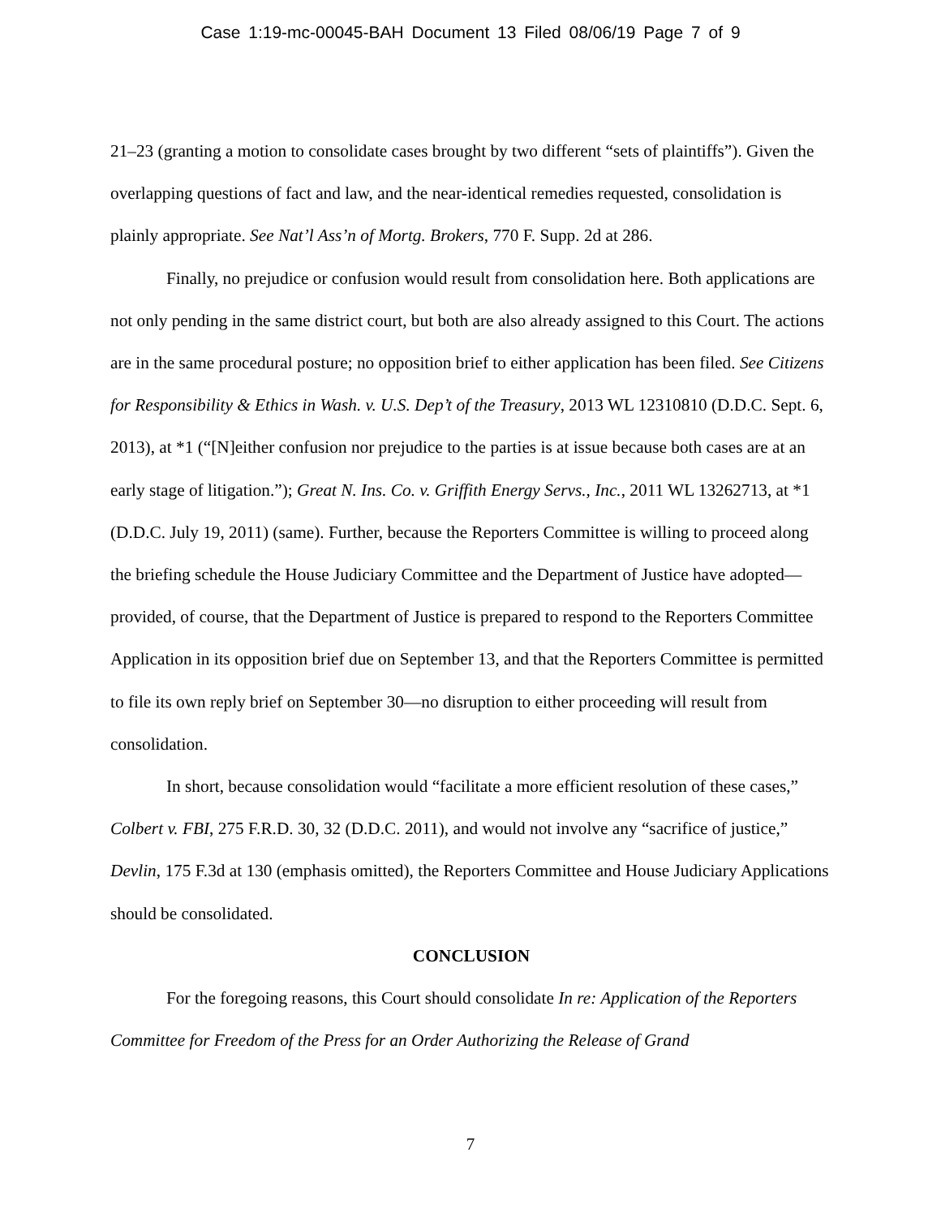Case 1:19-mc-00045-BAH Document 13 Filed 08/06/19 Page 7 of 9
21–23 (granting a motion to consolidate cases brought by two different “sets of plaintiffs”). Given the overlapping questions of fact and law, and the near-identical remedies requested, consolidation is plainly appropriate. See Nat’l Ass’n of Mortg. Brokers, 770 F. Supp. 2d at 286.
Finally, no prejudice or confusion would result from consolidation here. Both applications are not only pending in the same district court, but both are also already assigned to this Court. The actions are in the same procedural posture; no opposition brief to either application has been filed. See Citizens for Responsibility & Ethics in Wash. v. U.S. Dep’t of the Treasury, 2013 WL 12310810 (D.D.C. Sept. 6, 2013), at *1 (“[N]either confusion nor prejudice to the parties is at issue because both cases are at an early stage of litigation.”); Great N. Ins. Co. v. Griffith Energy Servs., Inc., 2011 WL 13262713, at *1 (D.D.C. July 19, 2011) (same). Further, because the Reporters Committee is willing to proceed along the briefing schedule the House Judiciary Committee and the Department of Justice have adopted—provided, of course, that the Department of Justice is prepared to respond to the Reporters Committee Application in its opposition brief due on September 13, and that the Reporters Committee is permitted to file its own reply brief on September 30—no disruption to either proceeding will result from consolidation.
In short, because consolidation would “facilitate a more efficient resolution of these cases,” Colbert v. FBI, 275 F.R.D. 30, 32 (D.D.C. 2011), and would not involve any “sacrifice of justice,” Devlin, 175 F.3d at 130 (emphasis omitted), the Reporters Committee and House Judiciary Applications should be consolidated.
CONCLUSION
For the foregoing reasons, this Court should consolidate In re: Application of the Reporters Committee for Freedom of the Press for an Order Authorizing the Release of Grand
7